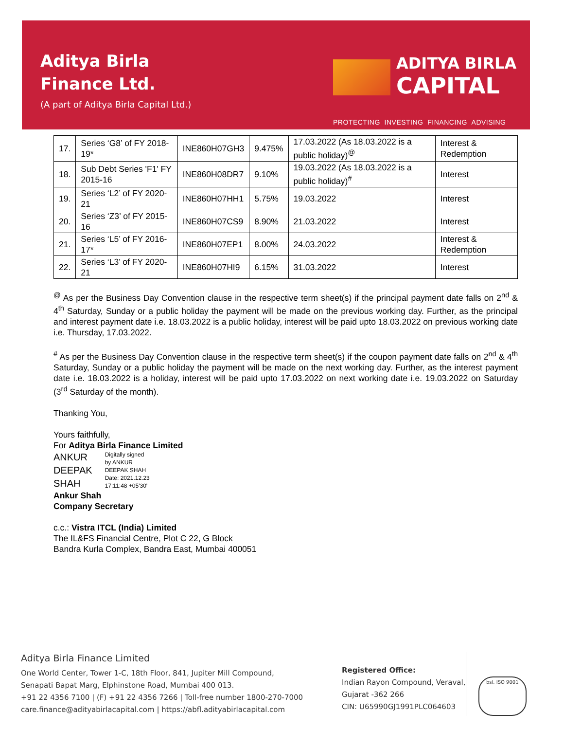Aditya Birla
Finance Ltd.
(A part of Aditya Birla Capital Ltd.)
ADITYA BIRLA
CAPITAL
PROTECTING INVESTING FINANCING ADVISING
| 17. | Series ‘G8’ of FY 2018-19* | INE860H07GH3 | 9.475% | 17.03.2022 (As 18.03.2022 is a public holiday)<sup>@</sup> | Interest & Redemption |
| 18. | Sub Debt Series 'F1' FY 2015-16 | INE860H08DR7 | 9.10% | 19.03.2022 (As 18.03.2022 is a public holiday)<sup>#</sup> | Interest |
| 19. | Series ‘L2’ of FY 2020-21 | INE860H07HH1 | 5.75% | 19.03.2022 | Interest |
| 20. | Series ‘Z3’ of FY 2015-16 | INE860H07CS9 | 8.90% | 21.03.2022 | Interest |
| 21. | Series ‘L5’ of FY 2016-17* | INE860H07EP1 | 8.00% | 24.03.2022 | Interest & Redemption |
| 22. | Series ‘L3’ of FY 2020-21 | INE860H07HI9 | 6.15% | 31.03.2022 | Interest |
<sup>@</sup> As per the Business Day Convention clause in the respective term sheet(s) if the principal payment date falls on 2<sup>nd</sup> & 4<sup>th</sup> Saturday, Sunday or a public holiday the payment will be made on the previous working day. Further, as the principal and interest payment date i.e. 18.03.2022 is a public holiday, interest will be paid upto 18.03.2022 on previous working date i.e. Thursday, 17.03.2022.
<sup>#</sup> As per the Business Day Convention clause in the respective term sheet(s) if the coupon payment date falls on 2<sup>nd</sup> & 4<sup>th</sup> Saturday, Sunday or a public holiday the payment will be made on the next working day. Further, as the interest payment date i.e. 18.03.2022 is a holiday, interest will be paid upto 17.03.2022 on next working date i.e. 19.03.2022 on Saturday (3<sup>rd</sup> Saturday of the month).
Thanking You,
Yours faithfully,
For Aditya Birla Finance Limited
ANKUR
DEEPAK
SHAH
Digitally signed
by ANKUR
DEEPAK SHAH
Date: 2021.12.23
17:11:48 +05'30'
Ankur Shah
Company Secretary
c.c.: Vistra ITCL (India) Limited
The IL&FS Financial Centre, Plot C 22, G Block
Bandra Kurla Complex, Bandra East, Mumbai 400051
Aditya Birla Finance Limited
One World Center, Tower 1-C, 18th Floor, 841, Jupiter Mill Compound,
Senapati Bapat Marg, Elphinstone Road, Mumbai 400 013.
+91 22 4356 7100 | (F) +91 22 4356 7266 | Toll-free number 1800-270-7000
care.finance@adityabirlacapital.com | https://abfl.adityabirlacapital.com
Registered Office:
Indian Rayon Compound, Veraval,
Gujarat -362 266
CIN: U65990GJ1991PLC064603
bsl. ISO 9001